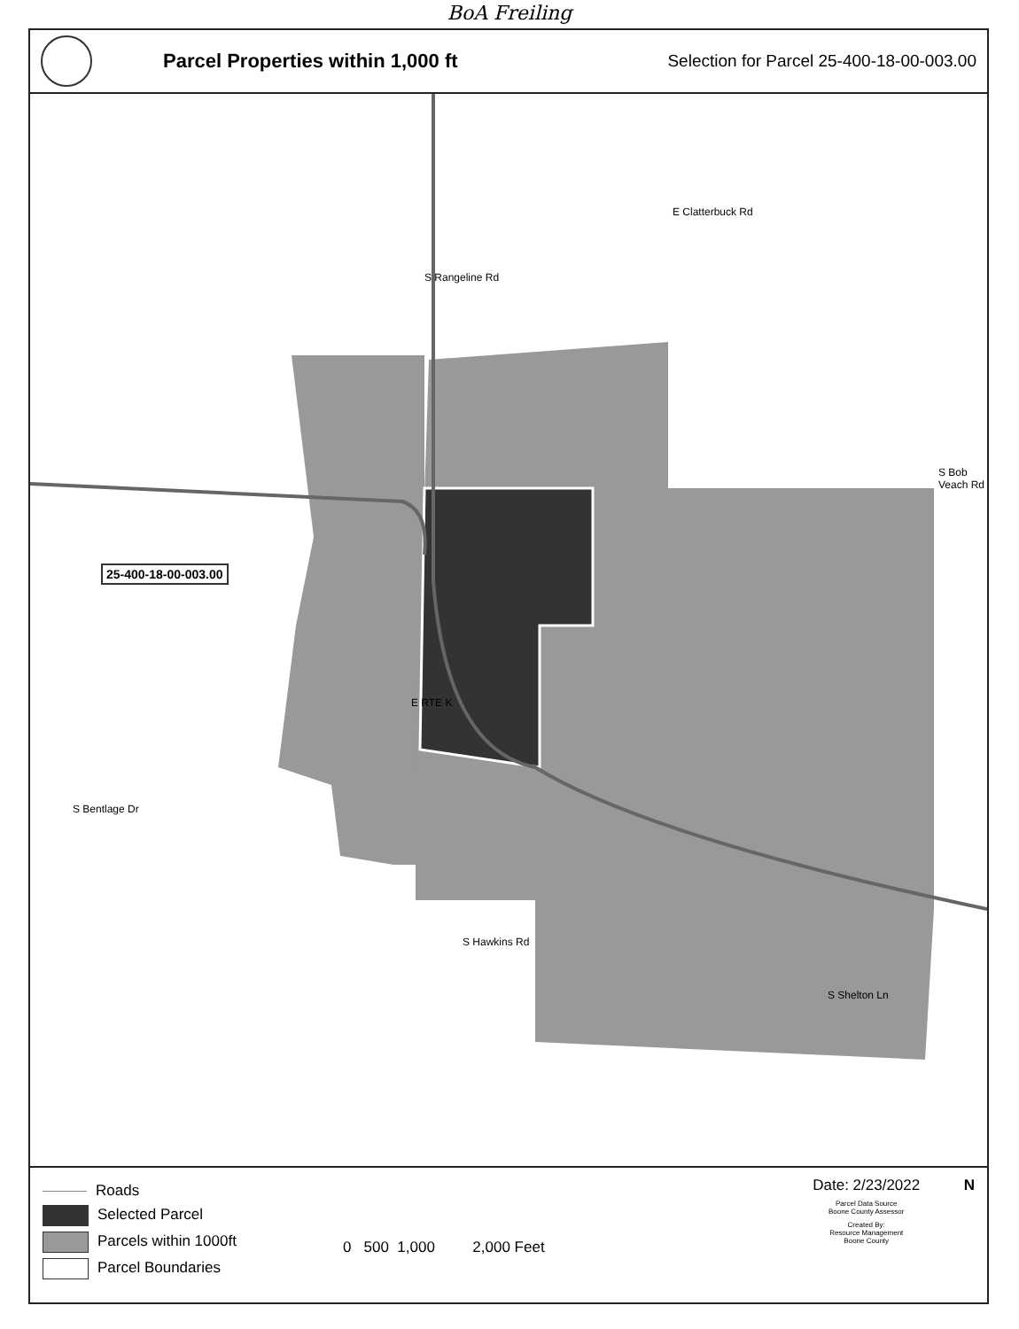BoA Freiling
Parcel Properties within 1,000 ft
Selection for Parcel 25-400-18-00-003.00
25-400-18-00-003.00
E Clatterbuck Rd
S Rangeline Rd
S Bob Veach Rd
E RTE K
S Bentlage Dr
S Hawkins Rd
S Shelton Ln
Roads
Selected Parcel
Parcels within 1000ft
Parcel Boundaries
0 500 1,000 2,000 Feet
Date: 2/23/2022
Parcel Data Source
Boone County Assessor
Created By:
Resource Management
Boone County
N